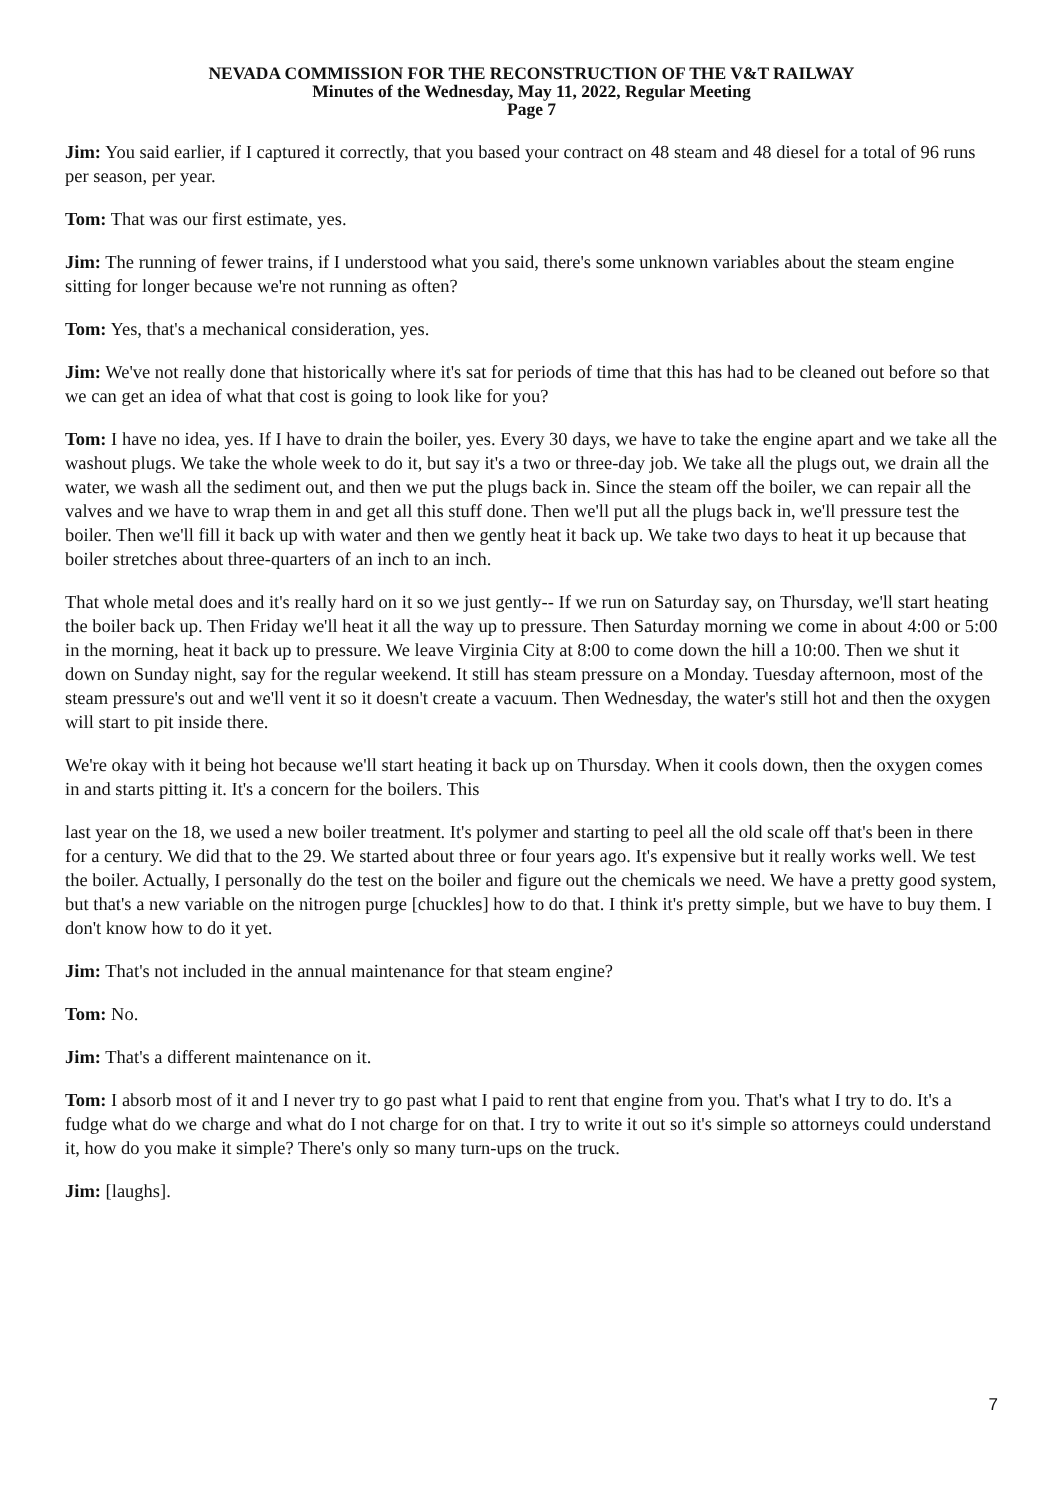NEVADA COMMISSION FOR THE RECONSTRUCTION OF THE V&T RAILWAY
Minutes of the Wednesday, May 11, 2022, Regular Meeting
Page 7
Jim: You said earlier, if I captured it correctly, that you based your contract on 48 steam and 48 diesel for a total of 96 runs per season, per year.
Tom: That was our first estimate, yes.
Jim: The running of fewer trains, if I understood what you said, there's some unknown variables about the steam engine sitting for longer because we're not running as often?
Tom: Yes, that's a mechanical consideration, yes.
Jim: We've not really done that historically where it's sat for periods of time that this has had to be cleaned out before so that we can get an idea of what that cost is going to look like for you?
Tom: I have no idea, yes. If I have to drain the boiler, yes. Every 30 days, we have to take the engine apart and we take all the washout plugs. We take the whole week to do it, but say it's a two or three-day job. We take all the plugs out, we drain all the water, we wash all the sediment out, and then we put the plugs back in. Since the steam off the boiler, we can repair all the valves and we have to wrap them in and get all this stuff done. Then we'll put all the plugs back in, we'll pressure test the boiler. Then we'll fill it back up with water and then we gently heat it back up. We take two days to heat it up because that boiler stretches about three-quarters of an inch to an inch.
That whole metal does and it's really hard on it so we just gently-- If we run on Saturday say, on Thursday, we'll start heating the boiler back up. Then Friday we'll heat it all the way up to pressure. Then Saturday morning we come in about 4:00 or 5:00 in the morning, heat it back up to pressure. We leave Virginia City at 8:00 to come down the hill a 10:00. Then we shut it down on Sunday night, say for the regular weekend. It still has steam pressure on a Monday. Tuesday afternoon, most of the steam pressure's out and we'll vent it so it doesn't create a vacuum. Then Wednesday, the water's still hot and then the oxygen will start to pit inside there.
We're okay with it being hot because we'll start heating it back up on Thursday. When it cools down, then the oxygen comes in and starts pitting it. It's a concern for the boilers. This
last year on the 18, we used a new boiler treatment. It's polymer and starting to peel all the old scale off that's been in there for a century. We did that to the 29. We started about three or four years ago. It's expensive but it really works well. We test the boiler. Actually, I personally do the test on the boiler and figure out the chemicals we need. We have a pretty good system, but that's a new variable on the nitrogen purge [chuckles] how to do that. I think it's pretty simple, but we have to buy them. I don't know how to do it yet.
Jim: That's not included in the annual maintenance for that steam engine?
Tom: No.
Jim: That's a different maintenance on it.
Tom: I absorb most of it and I never try to go past what I paid to rent that engine from you. That's what I try to do. It's a fudge what do we charge and what do I not charge for on that. I try to write it out so it's simple so attorneys could understand it, how do you make it simple? There's only so many turn-ups on the truck.
Jim: [laughs].
7